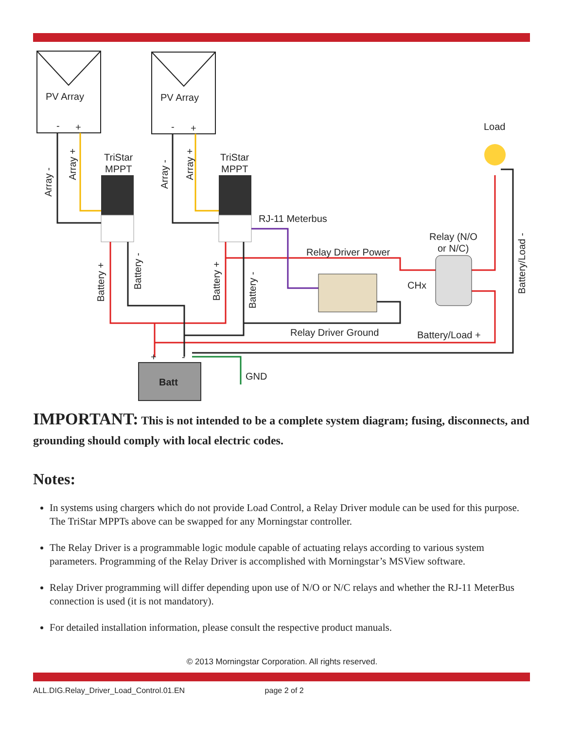PV Array
-
+
PV Array
-
+
TriStar
MPPT
TriStar
MPPT
Batt
+
-
RJ-11 Meterbus
Relay Driver Power
Relay (N/O
or N/C)
Load
CHx
Relay Driver Ground
Battery/Load +
GND
Array -
Array +
Array -
Array +
Battery +
Battery -
Battery +
Battery -
Battery/Load -
IMPORTANT: This is not intended to be a complete system diagram; fusing, discon­nects, and grounding should comply with local electric codes.
Notes:
In systems using chargers which do not provide Load Control, a Relay Driver module can be used for this purpose. The TriStar MPPTs above can be swapped for any Morningstar controller.
The Relay Driver is a programmable logic module capable of actuating relays according to various system parameters. Programming of the Relay Driver is accomplished with Morningstar’s MSView software.
Relay Driver programming will differ depending upon use of N/O or N/C relays and whether the RJ-11 Me­terBus connection is used (it is not mandatory).
For detailed installation information, please consult the respective product manuals.
© 2013 Morningstar Corporation. All rights reserved.
ALL.DIG.Relay_Driver_Load_Control.01.EN page 2 of 2